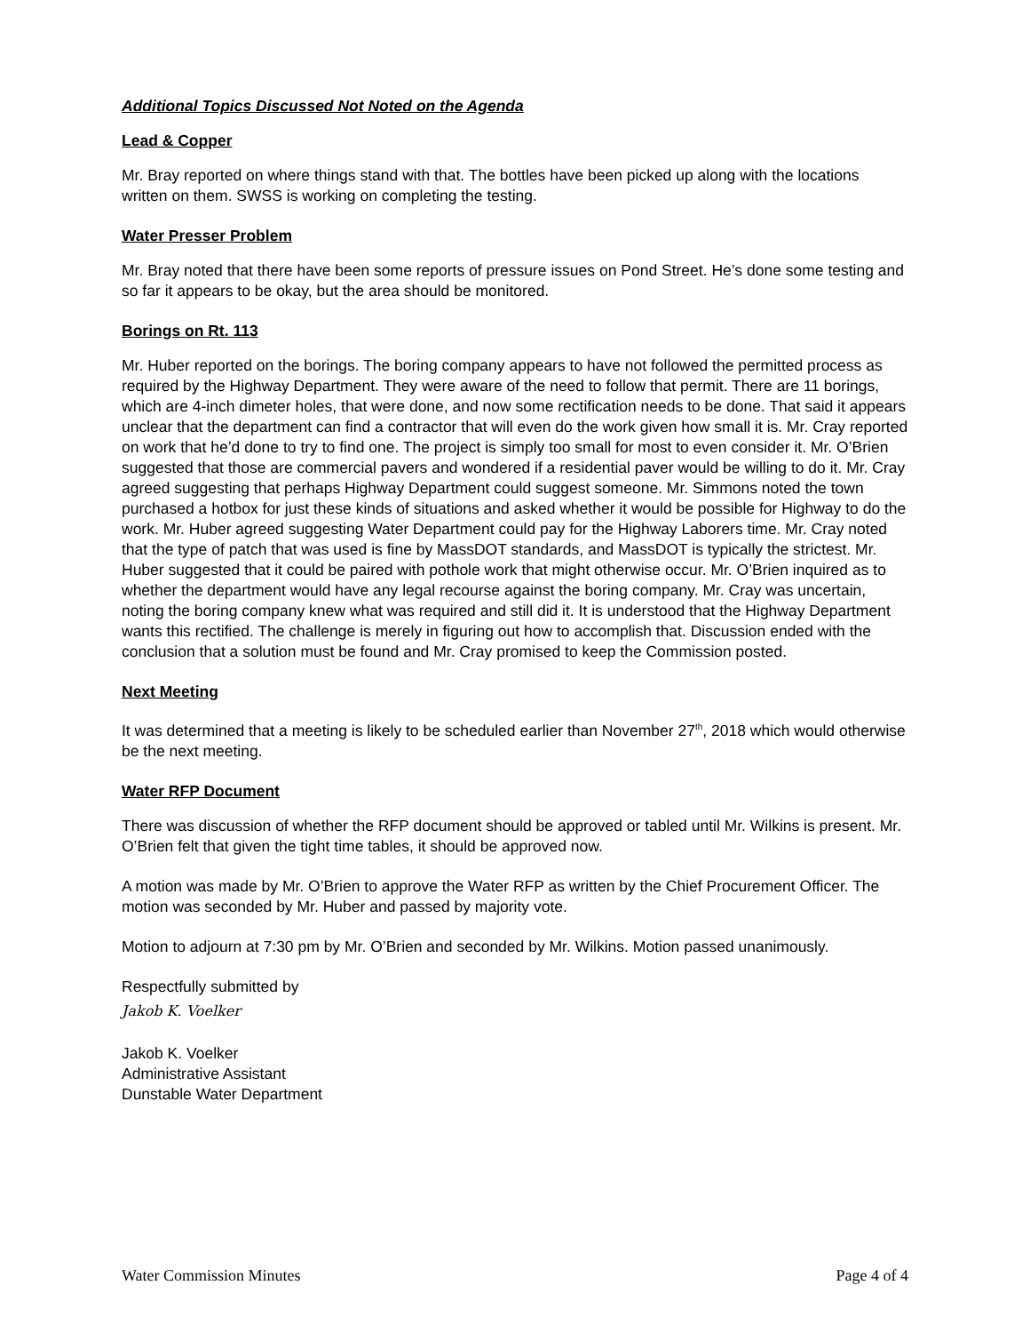Additional Topics Discussed Not Noted on the Agenda
Lead & Copper
Mr. Bray reported on where things stand with that. The bottles have been picked up along with the locations written on them. SWSS is working on completing the testing.
Water Presser Problem
Mr. Bray noted that there have been some reports of pressure issues on Pond Street. He’s done some testing and so far it appears to be okay, but the area should be monitored.
Borings on Rt. 113
Mr. Huber reported on the borings. The boring company appears to have not followed the permitted process as required by the Highway Department. They were aware of the need to follow that permit. There are 11 borings, which are 4-inch dimeter holes, that were done, and now some rectification needs to be done. That said it appears unclear that the department can find a contractor that will even do the work given how small it is. Mr. Cray reported on work that he’d done to try to find one. The project is simply too small for most to even consider it. Mr. O’Brien suggested that those are commercial pavers and wondered if a residential paver would be willing to do it. Mr. Cray agreed suggesting that perhaps Highway Department could suggest someone. Mr. Simmons noted the town purchased a hotbox for just these kinds of situations and asked whether it would be possible for Highway to do the work. Mr. Huber agreed suggesting Water Department could pay for the Highway Laborers time. Mr. Cray noted that the type of patch that was used is fine by MassDOT standards, and MassDOT is typically the strictest. Mr. Huber suggested that it could be paired with pothole work that might otherwise occur. Mr. O’Brien inquired as to whether the department would have any legal recourse against the boring company. Mr. Cray was uncertain, noting the boring company knew what was required and still did it. It is understood that the Highway Department wants this rectified. The challenge is merely in figuring out how to accomplish that. Discussion ended with the conclusion that a solution must be found and Mr. Cray promised to keep the Commission posted.
Next Meeting
It was determined that a meeting is likely to be scheduled earlier than November 27<sup>th</sup>, 2018 which would otherwise be the next meeting.
Water RFP Document
There was discussion of whether the RFP document should be approved or tabled until Mr. Wilkins is present. Mr. O’Brien felt that given the tight time tables, it should be approved now.
A motion was made by Mr. O’Brien to approve the Water RFP as written by the Chief Procurement Officer. The motion was seconded by Mr. Huber and passed by majority vote.
Motion to adjourn at 7:30 pm by Mr. O’Brien and seconded by Mr. Wilkins. Motion passed unanimously.
Respectfully submitted by
Jakob K. Voelker
Jakob K. Voelker
Administrative Assistant
Dunstable Water Department
Water Commission Minutes Page 4 of 4